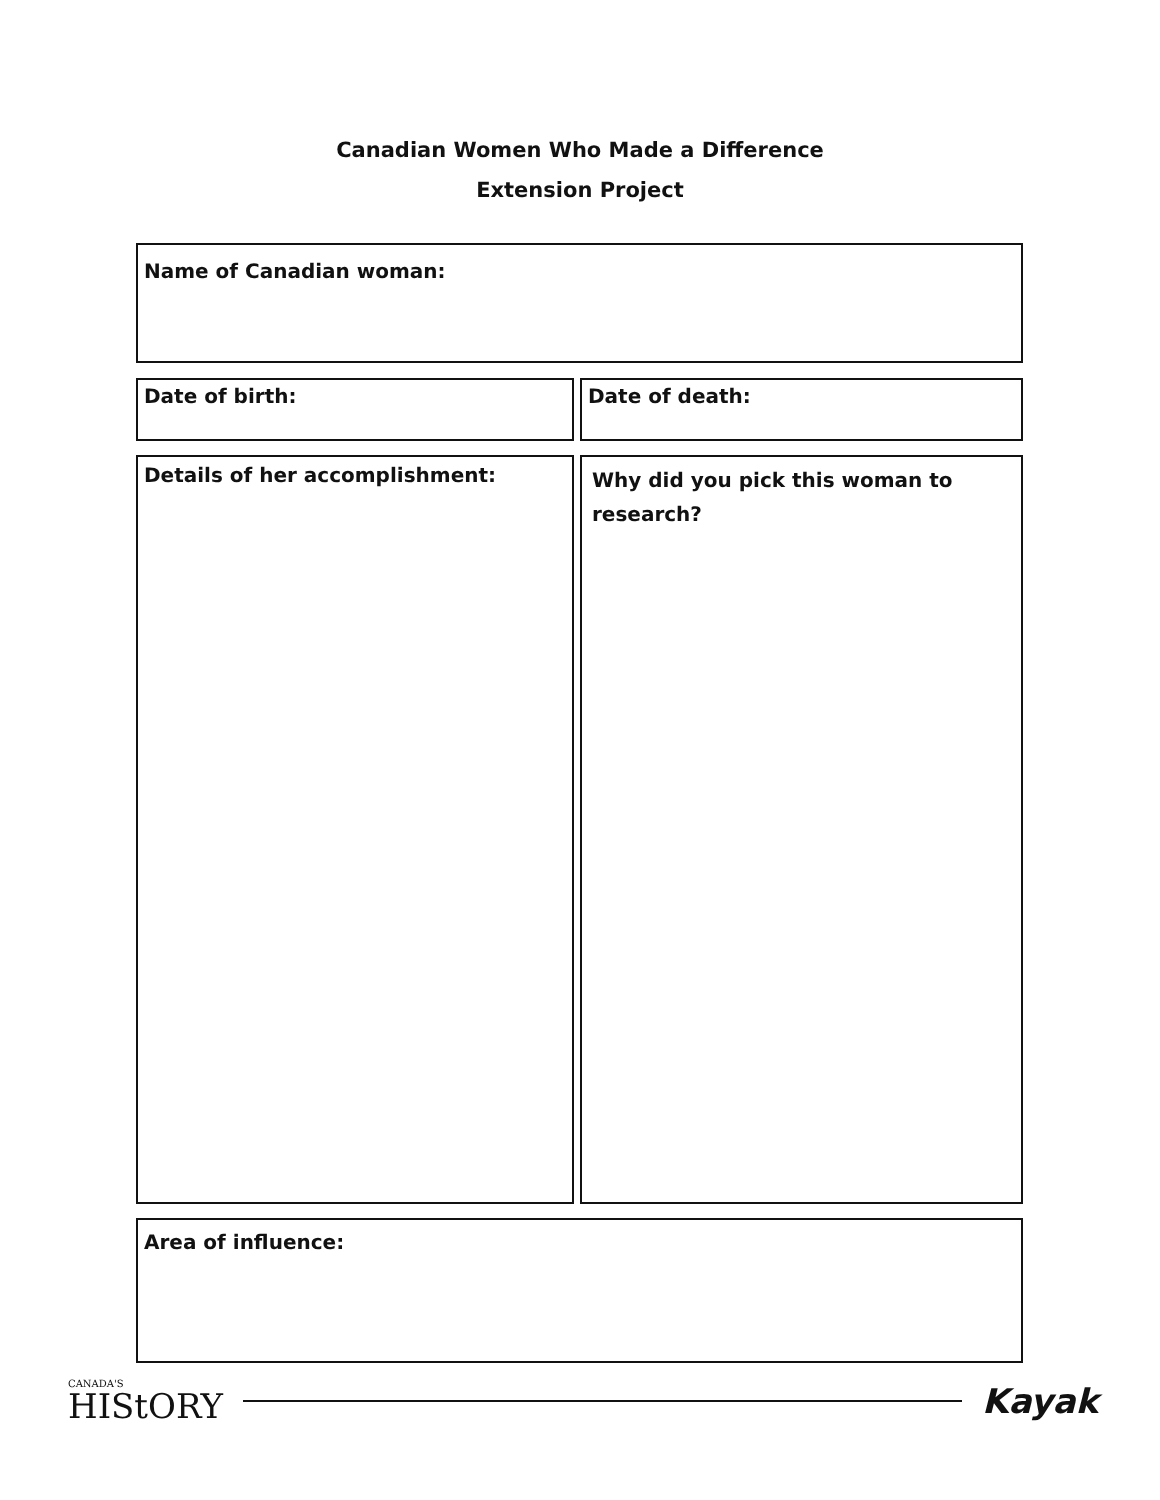Canadian Women Who Made a Difference
Extension Project
Name of Canadian woman:
Date of birth: Date of death:
Details of her accomplishment:
Why did you pick this woman to research?
Area of influence:
CANADA'S
HIStORY
Kayak